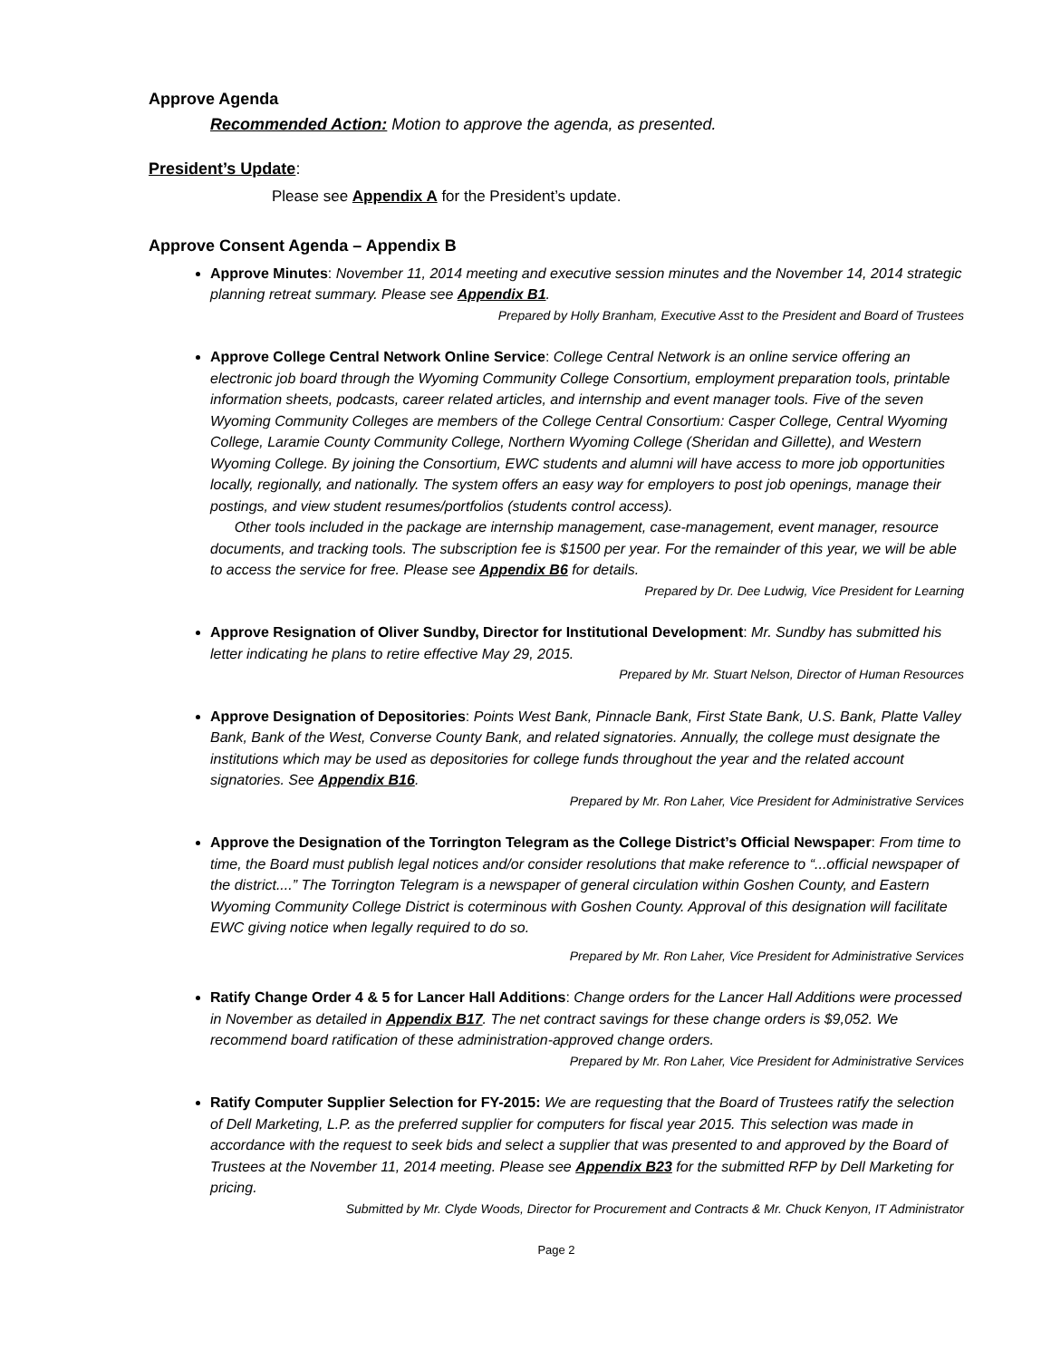Approve Agenda
Recommended Action: Motion to approve the agenda, as presented.
President’s Update:
Please see Appendix A for the President’s update.
Approve Consent Agenda – Appendix B
Approve Minutes: November 11, 2014 meeting and executive session minutes and the November 14, 2014 strategic planning retreat summary. Please see Appendix B1.
Prepared by Holly Branham, Executive Asst to the President and Board of Trustees
Approve College Central Network Online Service: College Central Network is an online service offering an electronic job board through the Wyoming Community College Consortium, employment preparation tools, printable information sheets, podcasts, career related articles, and internship and event manager tools. Five of the seven Wyoming Community Colleges are members of the College Central Consortium: Casper College, Central Wyoming College, Laramie County Community College, Northern Wyoming College (Sheridan and Gillette), and Western Wyoming College. By joining the Consortium, EWC students and alumni will have access to more job opportunities locally, regionally, and nationally. The system offers an easy way for employers to post job openings, manage their postings, and view student resumes/portfolios (students control access).
Other tools included in the package are internship management, case-management, event manager, resource documents, and tracking tools. The subscription fee is $1500 per year. For the remainder of this year, we will be able to access the service for free. Please see Appendix B6 for details.
Prepared by Dr. Dee Ludwig, Vice President for Learning
Approve Resignation of Oliver Sundby, Director for Institutional Development: Mr. Sundby has submitted his letter indicating he plans to retire effective May 29, 2015.
Prepared by Mr. Stuart Nelson, Director of Human Resources
Approve Designation of Depositories: Points West Bank, Pinnacle Bank, First State Bank, U.S. Bank, Platte Valley Bank, Bank of the West, Converse County Bank, and related signatories. Annually, the college must designate the institutions which may be used as depositories for college funds throughout the year and the related account signatories. See Appendix B16.
Prepared by Mr. Ron Laher, Vice President for Administrative Services
Approve the Designation of the Torrington Telegram as the College District’s Official Newspaper: From time to time, the Board must publish legal notices and/or consider resolutions that make reference to “...official newspaper of the district....” The Torrington Telegram is a newspaper of general circulation within Goshen County, and Eastern Wyoming Community College District is coterminous with Goshen County. Approval of this designation will facilitate EWC giving notice when legally required to do so.
Prepared by Mr. Ron Laher, Vice President for Administrative Services
Ratify Change Order 4 & 5 for Lancer Hall Additions: Change orders for the Lancer Hall Additions were processed in November as detailed in Appendix B17. The net contract savings for these change orders is $9,052. We recommend board ratification of these administration-approved change orders.
Prepared by Mr. Ron Laher, Vice President for Administrative Services
Ratify Computer Supplier Selection for FY-2015: We are requesting that the Board of Trustees ratify the selection of Dell Marketing, L.P. as the preferred supplier for computers for fiscal year 2015. This selection was made in accordance with the request to seek bids and select a supplier that was presented to and approved by the Board of Trustees at the November 11, 2014 meeting. Please see Appendix B23 for the submitted RFP by Dell Marketing for pricing.
Submitted by Mr. Clyde Woods, Director for Procurement and Contracts & Mr. Chuck Kenyon, IT Administrator
Page 2